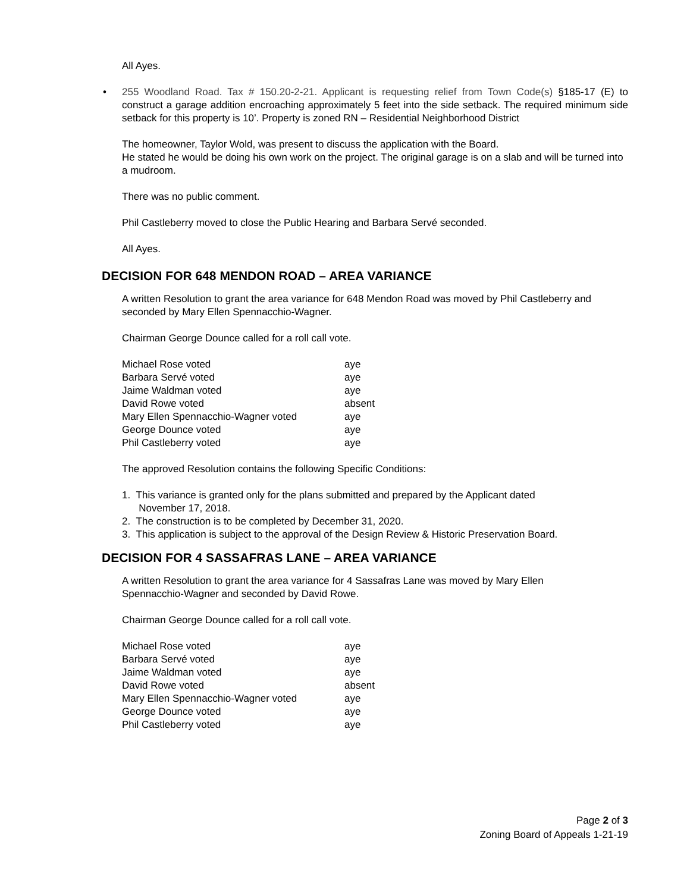All Ayes.
• 255 Woodland Road. Tax # 150.20-2-21. Applicant is requesting relief from Town Code(s) §185-17 (E) to construct a garage addition encroaching approximately 5 feet into the side setback. The required minimum side setback for this property is 10’. Property is zoned RN – Residential Neighborhood District
The homeowner, Taylor Wold, was present to discuss the application with the Board.
He stated he would be doing his own work on the project. The original garage is on a slab and will be turned into a mudroom.
There was no public comment.
Phil Castleberry moved to close the Public Hearing and Barbara Servé seconded.
All Ayes.
DECISION FOR 648 MENDON ROAD – AREA VARIANCE
A written Resolution to grant the area variance for 648 Mendon Road was moved by Phil Castleberry and seconded by Mary Ellen Spennacchio-Wagner.
Chairman George Dounce called for a roll call vote.
| Michael Rose voted | aye |
| Barbara Servé voted | aye |
| Jaime Waldman voted | aye |
| David Rowe voted | absent |
| Mary Ellen Spennacchio-Wagner voted | aye |
| George Dounce voted | aye |
| Phil Castleberry voted | aye |
The approved Resolution contains the following Specific Conditions:
1. This variance is granted only for the plans submitted and prepared by the Applicant dated
November 17, 2018.
2. The construction is to be completed by December 31, 2020.
3. This application is subject to the approval of the Design Review & Historic Preservation Board.
DECISION FOR 4 SASSAFRAS LANE – AREA VARIANCE
A written Resolution to grant the area variance for 4 Sassafras Lane was moved by Mary Ellen
Spennacchio-Wagner and seconded by David Rowe.
Chairman George Dounce called for a roll call vote.
| Michael Rose voted | aye |
| Barbara Servé voted | aye |
| Jaime Waldman voted | aye |
| David Rowe voted | absent |
| Mary Ellen Spennacchio-Wagner voted | aye |
| George Dounce voted | aye |
| Phil Castleberry voted | aye |
Page 2 of 3
Zoning Board of Appeals 1-21-19